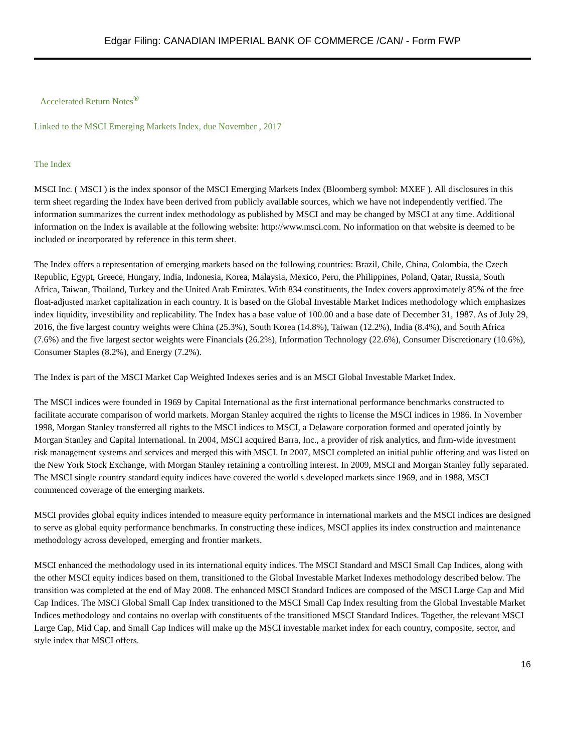Edgar Filing: CANADIAN IMPERIAL BANK OF COMMERCE /CAN/ - Form FWP
Accelerated Return Notes<sup>®</sup>
Linked to the MSCI Emerging Markets Index, due November , 2017
The Index
MSCI Inc. ( MSCI ) is the index sponsor of the MSCI Emerging Markets Index (Bloomberg symbol: MXEF ). All disclosures in this term sheet regarding the Index have been derived from publicly available sources, which we have not independently verified. The information summarizes the current index methodology as published by MSCI and may be changed by MSCI at any time. Additional information on the Index is available at the following website: http://www.msci.com. No information on that website is deemed to be included or incorporated by reference in this term sheet.
The Index offers a representation of emerging markets based on the following countries: Brazil, Chile, China, Colombia, the Czech Republic, Egypt, Greece, Hungary, India, Indonesia, Korea, Malaysia, Mexico, Peru, the Philippines, Poland, Qatar, Russia, South Africa, Taiwan, Thailand, Turkey and the United Arab Emirates. With 834 constituents, the Index covers approximately 85% of the free float-adjusted market capitalization in each country. It is based on the Global Investable Market Indices methodology which emphasizes index liquidity, investibility and replicability. The Index has a base value of 100.00 and a base date of December 31, 1987. As of July 29, 2016, the five largest country weights were China (25.3%), South Korea (14.8%), Taiwan (12.2%), India (8.4%), and South Africa (7.6%) and the five largest sector weights were Financials (26.2%), Information Technology (22.6%), Consumer Discretionary (10.6%), Consumer Staples (8.2%), and Energy (7.2%).
The Index is part of the MSCI Market Cap Weighted Indexes series and is an MSCI Global Investable Market Index.
The MSCI indices were founded in 1969 by Capital International as the first international performance benchmarks constructed to facilitate accurate comparison of world markets. Morgan Stanley acquired the rights to license the MSCI indices in 1986. In November 1998, Morgan Stanley transferred all rights to the MSCI indices to MSCI, a Delaware corporation formed and operated jointly by Morgan Stanley and Capital International. In 2004, MSCI acquired Barra, Inc., a provider of risk analytics, and firm-wide investment risk management systems and services and merged this with MSCI. In 2007, MSCI completed an initial public offering and was listed on the New York Stock Exchange, with Morgan Stanley retaining a controlling interest. In 2009, MSCI and Morgan Stanley fully separated. The MSCI single country standard equity indices have covered the world s developed markets since 1969, and in 1988, MSCI commenced coverage of the emerging markets.
MSCI provides global equity indices intended to measure equity performance in international markets and the MSCI indices are designed to serve as global equity performance benchmarks. In constructing these indices, MSCI applies its index construction and maintenance methodology across developed, emerging and frontier markets.
MSCI enhanced the methodology used in its international equity indices. The MSCI Standard and MSCI Small Cap Indices, along with the other MSCI equity indices based on them, transitioned to the Global Investable Market Indexes methodology described below. The transition was completed at the end of May 2008. The enhanced MSCI Standard Indices are composed of the MSCI Large Cap and Mid Cap Indices. The MSCI Global Small Cap Index transitioned to the MSCI Small Cap Index resulting from the Global Investable Market Indices methodology and contains no overlap with constituents of the transitioned MSCI Standard Indices. Together, the relevant MSCI Large Cap, Mid Cap, and Small Cap Indices will make up the MSCI investable market index for each country, composite, sector, and style index that MSCI offers.
16